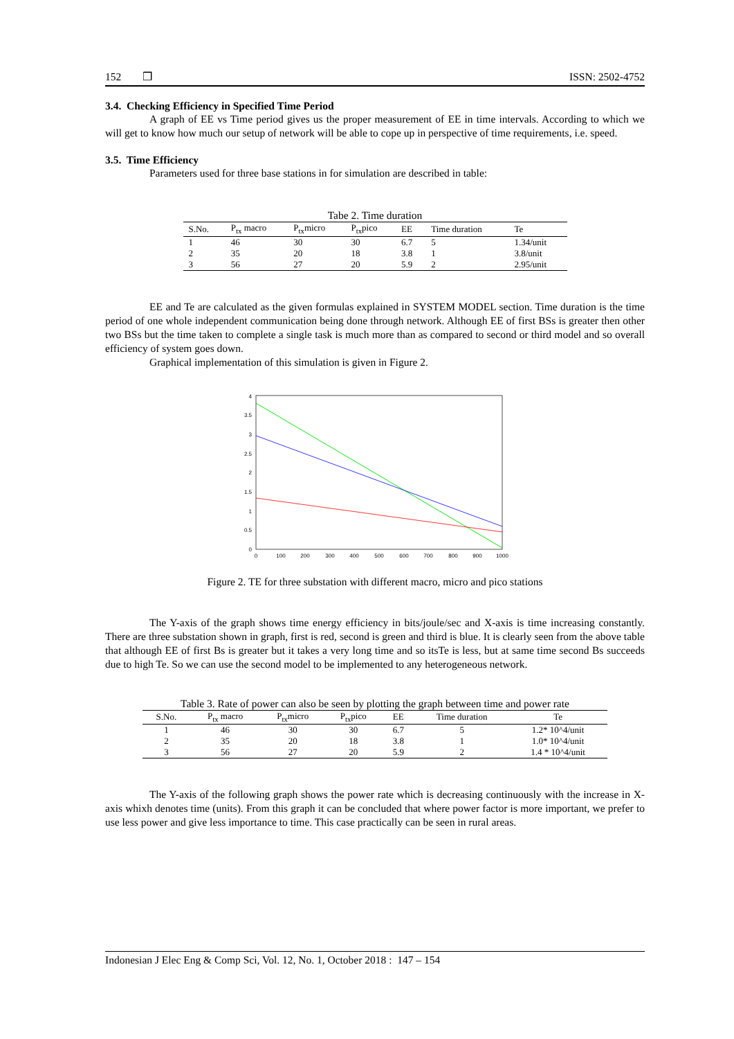152 ❒ ISSN: 2502-4752
3.4. Checking Efficiency in Specified Time Period
A graph of EE vs Time period gives us the proper measurement of EE in time intervals. According to which we will get to know how much our setup of network will be able to cope up in perspective of time requirements, i.e. speed.
3.5. Time Efficiency
Parameters used for three base stations in for simulation are described in table:
Tabe 2. Time duration
| S.No. | P<sub>tx</sub> macro | P<sub>tx</sub>micro | P<sub>tx</sub>pico | EE | Time duration | Te |
| --- | --- | --- | --- | --- | --- | --- |
| 1 | 46 | 30 | 30 | 6.7 | 5 | 1.34/unit |
| 2 | 35 | 20 | 18 | 3.8 | 1 | 3.8/unit |
| 3 | 56 | 27 | 20 | 5.9 | 2 | 2.95/unit |
EE and Te are calculated as the given formulas explained in SYSTEM MODEL section. Time duration is the time period of one whole independent communication being done through network. Although EE of first BSs is greater then other two BSs but the time taken to complete a single task is much more than as compared to second or third model and so overall efficiency of system goes down.
Graphical implementation of this simulation is given in Figure 2.
0
0.5
1
1.5
2
2.5
3
3.5
4
0
100
200
300
400
500
600
700
800
900
1000
Figure 2. TE for three substation with different macro, micro and pico stations
The Y-axis of the graph shows time energy efficiency in bits/joule/sec and X-axis is time increasing constantly. There are three substation shown in graph, first is red, second is green and third is blue. It is clearly seen from the above table that although EE of first Bs is greater but it takes a very long time and so itsTe is less, but at same time second Bs succeeds due to high Te. So we can use the second model to be implemented to any heterogeneous network.
Table 3. Rate of power can also be seen by plotting the graph between time and power rate
| S.No. | P<sub>tx</sub> macro | P<sub>tx</sub>micro | P<sub>tx</sub>pico | EE | Time duration | Te |
| --- | --- | --- | --- | --- | --- | --- |
| 1 | 46 | 30 | 30 | 6.7 | 5 | 1.2* 10^4/unit |
| 2 | 35 | 20 | 18 | 3.8 | 1 | 1.0* 10^4/unit |
| 3 | 56 | 27 | 20 | 5.9 | 2 | 1.4 * 10^4/unit |
The Y-axis of the following graph shows the power rate which is decreasing continuously with the increase in X-axis whixh denotes time (units). From this graph it can be concluded that where power factor is more important, we prefer to use less power and give less importance to time. This case practically can be seen in rural areas.
Indonesian J Elec Eng & Comp Sci, Vol. 12, No. 1, October 2018 : 147 – 154